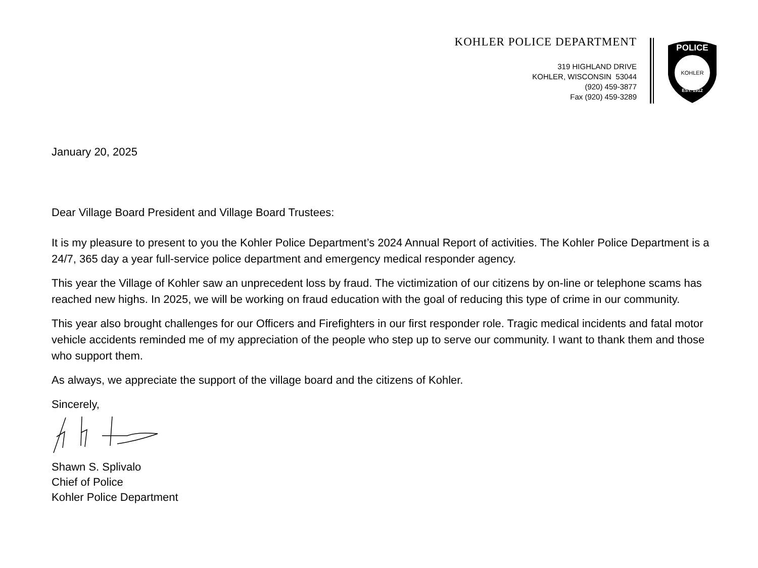KOHLER POLICE DEPARTMENT
319 HIGHLAND DRIVE
KOHLER, WISCONSIN 53044
(920) 459-3877
Fax (920) 459-3289
POLICE
KOHLER
EST. 1912
January 20, 2025
Dear Village Board President and Village Board Trustees:
It is my pleasure to present to you the Kohler Police Department’s 2024 Annual Report of activities. The Kohler Police Department is a 24/7, 365 day a year full-service police department and emergency medical responder agency.
This year the Village of Kohler saw an unprecedent loss by fraud. The victimization of our citizens by on-line or telephone scams has reached new highs. In 2025, we will be working on fraud education with the goal of reducing this type of crime in our community.
This year also brought challenges for our Officers and Firefighters in our first responder role. Tragic medical incidents and fatal motor vehicle accidents reminded me of my appreciation of the people who step up to serve our community. I want to thank them and those who support them.
As always, we appreciate the support of the village board and the citizens of Kohler.
Sincerely,
Shawn S. Splivalo
Chief of Police
Kohler Police Department